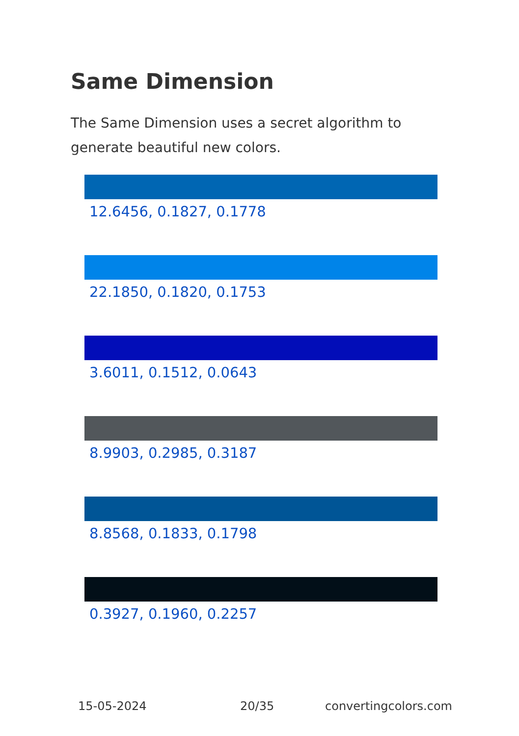Same Dimension
The Same Dimension uses a secret algorithm to generate beautiful new colors.
12.6456, 0.1827, 0.1778
22.1850, 0.1820, 0.1753
3.6011, 0.1512, 0.0643
8.9903, 0.2985, 0.3187
8.8568, 0.1833, 0.1798
0.3927, 0.1960, 0.2257
15-05-2024 20/35 convertingcolors.com